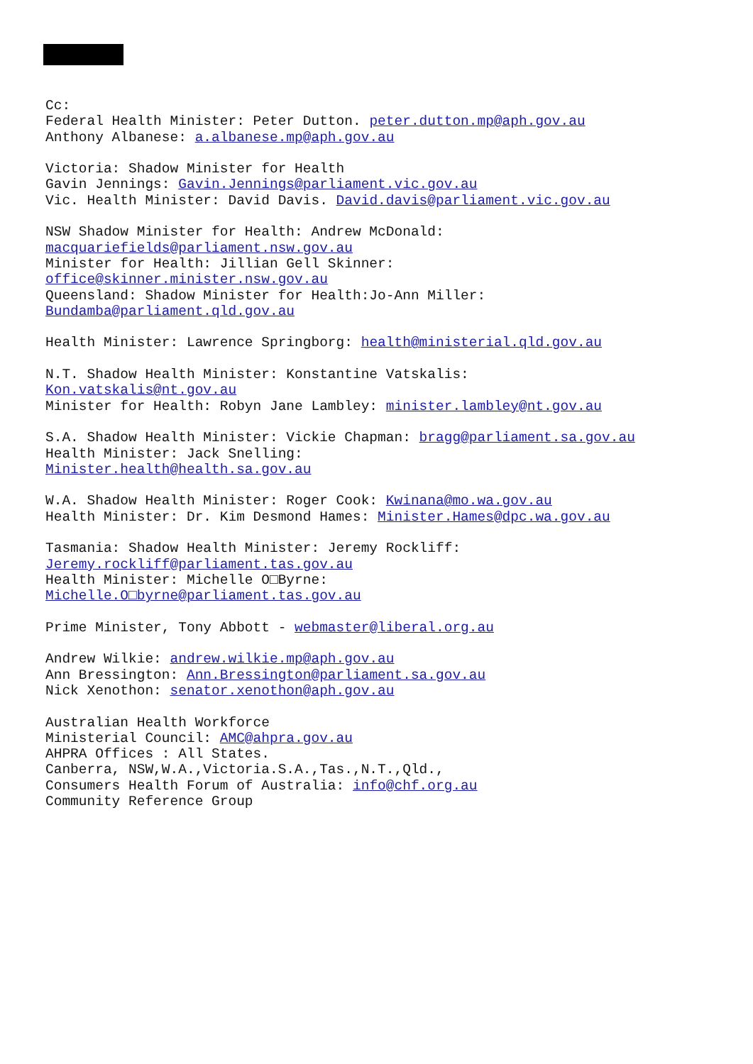Cc: Federal Health Minister: Peter Dutton. peter.dutton.mp@aph.gov.au Anthony Albanese: a.albanese.mp@aph.gov.au Victoria: Shadow Minister for Health Gavin Jennings: Gavin.Jennings@parliament.vic.gov.au Vic. Health Minister: David Davis. David.davis@parliament.vic.gov.au NSW Shadow Minister for Health: Andrew McDonald: macquariefields@parliament.nsw.gov.au Minister for Health: Jillian Gell Skinner: office@skinner.minister.nsw.gov.au Queensland: Shadow Minister for Health:Jo-Ann Miller: Bundamba@parliament.qld.gov.au Health Minister: Lawrence Springborg: health@ministerial.qld.gov.au N.T. Shadow Health Minister: Konstantine Vatskalis: Kon.vatskalis@nt.gov.au Minister for Health: Robyn Jane Lambley: minister.lambley@nt.gov.au S.A. Shadow Health Minister: Vickie Chapman: bragg@parliament.sa.gov.au Health Minister: Jack Snelling: Minister.health@health.sa.gov.au W.A. Shadow Health Minister: Roger Cook: Kwinana@mo.wa.gov.au Health Minister: Dr. Kim Desmond Hames: Minister.Hames@dpc.wa.gov.au Tasmania: Shadow Health Minister: Jeremy Rockliff: Jeremy.rockliff@parliament.tas.gov.au Health Minister: Michelle O□Byrne: Michelle.O□byrne@parliament.tas.gov.au Prime Minister, Tony Abbott - webmaster@liberal.org.au Andrew Wilkie: andrew.wilkie.mp@aph.gov.au Ann Bressington: Ann.Bressington@parliament.sa.gov.au Nick Xenothon: senator.xenothon@aph.gov.au Australian Health Workforce Ministerial Council: AMC@ahpra.gov.au AHPRA Offices : All States. Canberra, NSW,W.A.,Victoria.S.A.,Tas.,N.T.,Qld., Consumers Health Forum of Australia: info@chf.org.au Community Reference Group